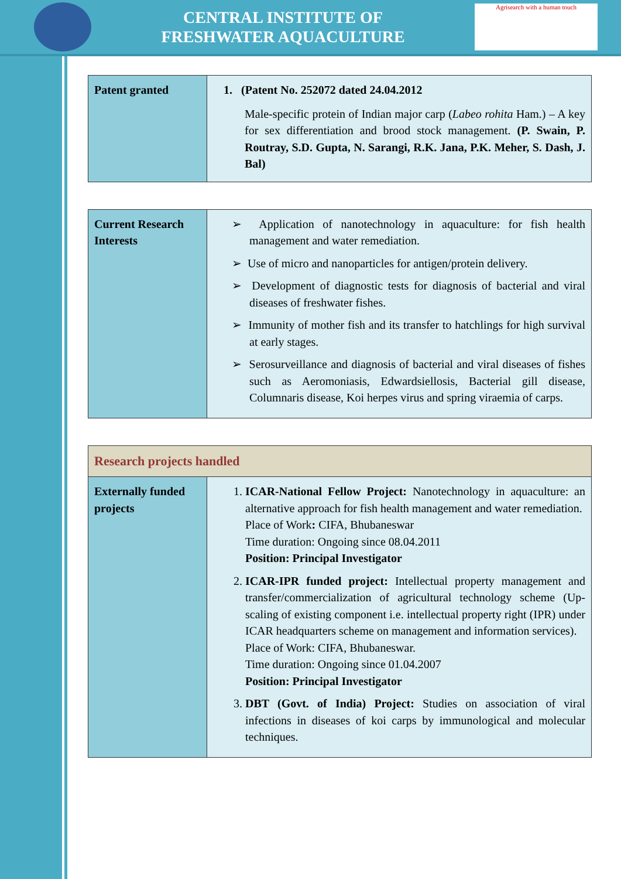CENTRAL INSTITUTE OF
FRESHWATER AQUACULTURE
Agrisearch with a human touch
| Patent granted | 1. (Patent No. 252072 dated 24.04.2012 Male-specific protein of Indian major carp ( Labeo rohita Ham.) – A key for sex differentiation and brood stock management. (P. Swain, P. Routray, S.D. Gupta, N. Sarangi, R.K. Jana, P.K. Meher, S. Dash, J. Bal) |
| Current Research Interests | ➢ Application of nanotechnology in aquaculture: for fish health management and water remediation. ➢ Use of micro and nanoparticles for antigen/protein delivery. ➢ Development of diagnostic tests for diagnosis of bacterial and viral diseases of freshwater fishes. ➢ Immunity of mother fish and its transfer to hatchlings for high survival at early stages. ➢ Serosurveillance and diagnosis of bacterial and viral diseases of fishes such as Aeromoniasis, Edwardsiellosis, Bacterial gill disease, Columnaris disease, Koi herpes virus and spring viraemia of carps. |
| Research projects handled | |
| Externally funded projects | 1. ICAR-National Fellow Project: Nanotechnology in aquaculture: an alternative approach for fish health management and water remediation. Place of Work : CIFA, Bhubaneswar Time duration: Ongoing since 08.04.2011 Position: Principal Investigator 2. ICAR-IPR funded project: Intellectual property management and transfer/commercialization of agricultural technology scheme (Up-scaling of existing component i.e. intellectual property right (IPR) under ICAR headquarters scheme on management and information services). Place of Work: CIFA, Bhubaneswar. Time duration: Ongoing since 01.04.2007 Position: Principal Investigator 3. DBT (Govt. of India) Project: Studies on association of viral infections in diseases of koi carps by immunological and molecular techniques. |